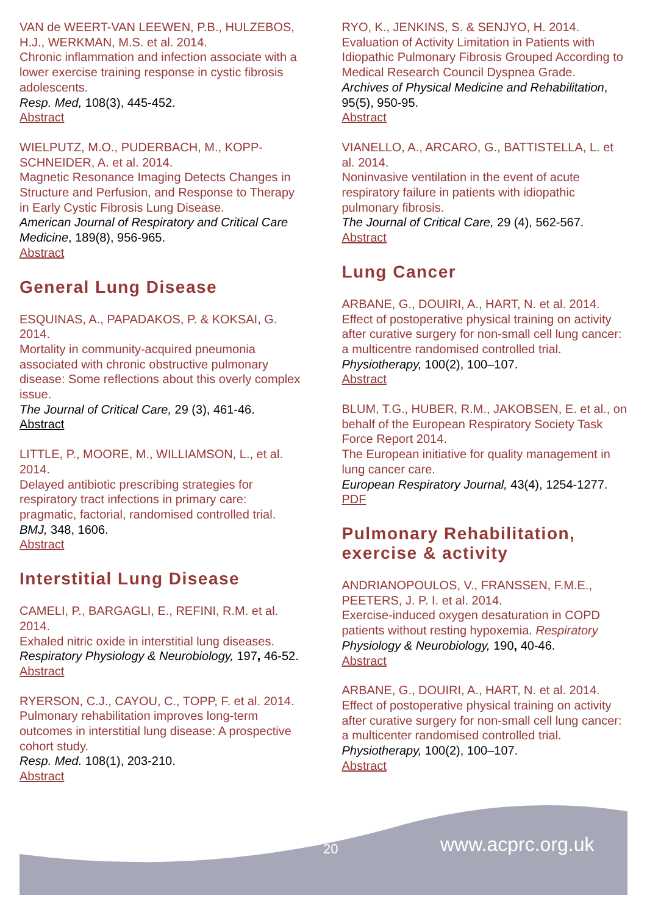VAN de WEERT-VAN LEEWEN, P.B., HULZEBOS, H.J., WERKMAN, M.S. et al. 2014.
Chronic inflammation and infection associate with a lower exercise training response in cystic fibrosis adolescents.
Resp. Med, 108(3), 445-452.
Abstract
WIELPUTZ, M.O., PUDERBACH, M., KOPP-SCHNEIDER, A. et al. 2014.
Magnetic Resonance Imaging Detects Changes in Structure and Perfusion, and Response to Therapy in Early Cystic Fibrosis Lung Disease.
American Journal of Respiratory and Critical Care Medicine, 189(8), 956-965.
Abstract
General Lung Disease
ESQUINAS, A., PAPADAKOS, P. & KOKSAI, G. 2014.
Mortality in community-acquired pneumonia associated with chronic obstructive pulmonary disease: Some reflections about this overly complex issue.
The Journal of Critical Care, 29 (3), 461-46.
Abstract
LITTLE, P., MOORE, M., WILLIAMSON, L., et al. 2014.
Delayed antibiotic prescribing strategies for respiratory tract infections in primary care: pragmatic, factorial, randomised controlled trial.
BMJ, 348, 1606.
Abstract
Interstitial Lung Disease
CAMELI, P., BARGAGLI, E., REFINI, R.M. et al. 2014.
Exhaled nitric oxide in interstitial lung diseases.
Respiratory Physiology & Neurobiology, 197, 46-52.
Abstract
RYERSON, C.J., CAYOU, C., TOPP, F. et al. 2014.
Pulmonary rehabilitation improves long-term outcomes in interstitial lung disease: A prospective cohort study.
Resp. Med. 108(1), 203-210.
Abstract
RYO, K., JENKINS, S. & SENJYO, H. 2014.
Evaluation of Activity Limitation in Patients with Idiopathic Pulmonary Fibrosis Grouped According to Medical Research Council Dyspnea Grade.
Archives of Physical Medicine and Rehabilitation, 95(5), 950-95.
Abstract
VIANELLO, A., ARCARO, G., BATTISTELLA, L. et al. 2014.
Noninvasive ventilation in the event of acute respiratory failure in patients with idiopathic pulmonary fibrosis.
The Journal of Critical Care, 29 (4), 562-567.
Abstract
Lung Cancer
ARBANE, G., DOUIRI, A., HART, N. et al. 2014.
Effect of postoperative physical training on activity after curative surgery for non-small cell lung cancer: a multicentre randomised controlled trial.
Physiotherapy, 100(2), 100–107.
Abstract
BLUM, T.G., HUBER, R.M., JAKOBSEN, E. et al., on behalf of the European Respiratory Society Task Force Report 2014.
The European initiative for quality management in lung cancer care.
European Respiratory Journal, 43(4), 1254-1277.
PDF
Pulmonary Rehabilitation, exercise & activity
ANDRIANOPOULOS, V., FRANSSEN, F.M.E., PEETERS, J. P. I. et al. 2014.
Exercise-induced oxygen desaturation in COPD patients without resting hypoxemia. Respiratory Physiology & Neurobiology, 190, 40-46.
Abstract
ARBANE, G., DOUIRI, A., HART, N. et al. 2014.
Effect of postoperative physical training on activity after curative surgery for non-small cell lung cancer: a multicenter randomised controlled trial.
Physiotherapy, 100(2), 100–107.
Abstract
20 www.acprc.org.uk